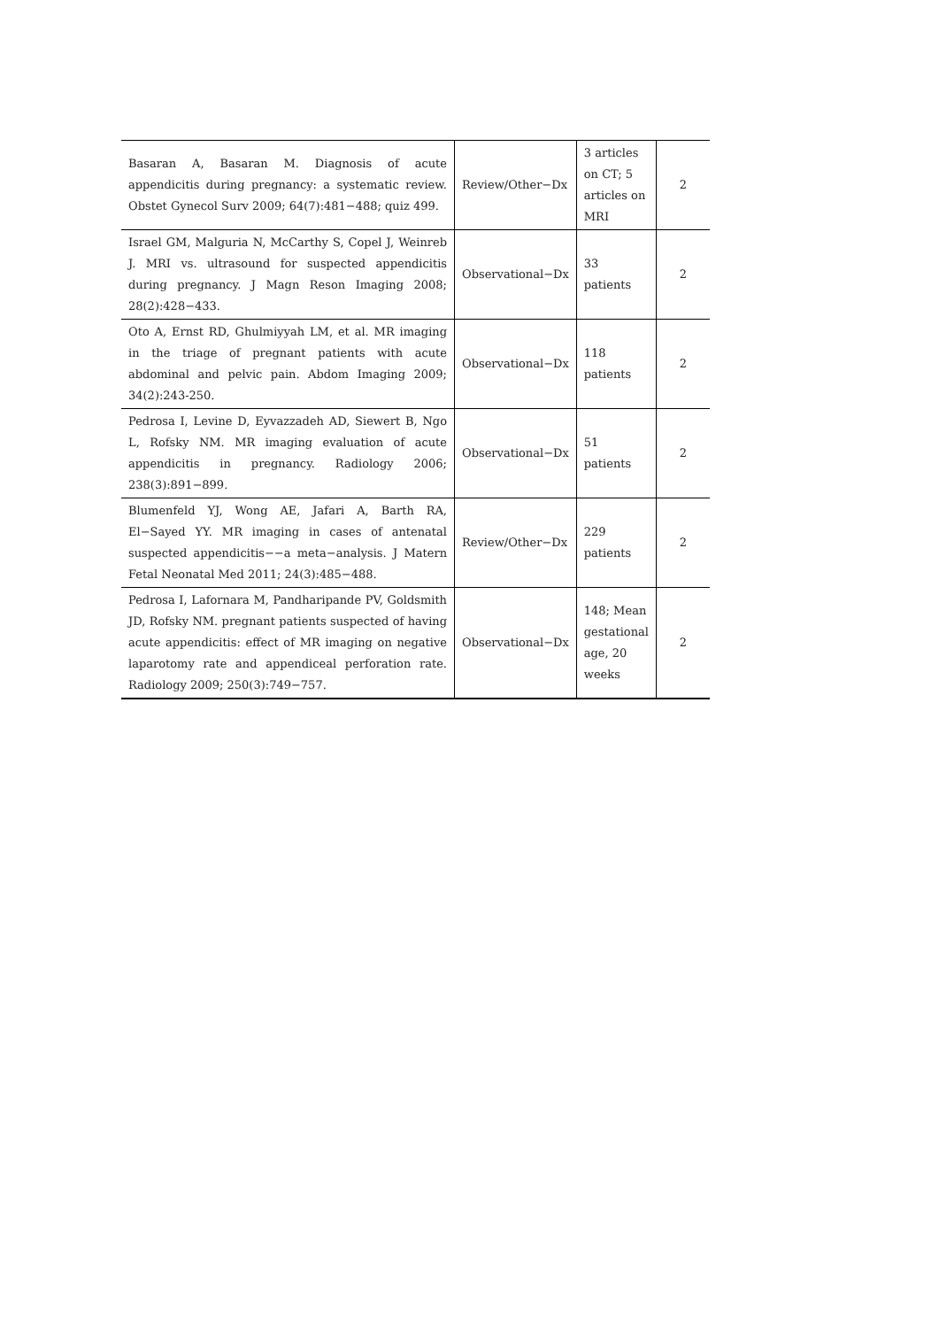| Basaran A, Basaran M. Diagnosis of acute appendicitis during pregnancy: a systematic review. Obstet Gynecol Surv 2009; 64(7):481−488; quiz 499. | Review/Other−Dx | 3 articles on CT; 5 articles on MRI | 2 |
| Israel GM, Malguria N, McCarthy S, Copel J, Weinreb J. MRI vs. ultrasound for suspected appendicitis during pregnancy. J Magn Reson Imaging 2008; 28(2):428−433. | Observational−Dx | 33 patients | 2 |
| Oto A, Ernst RD, Ghulmiyyah LM, et al. MR imaging in the triage of pregnant patients with acute abdominal and pelvic pain. Abdom Imaging 2009; 34(2):243-250. | Observational−Dx | 118 patients | 2 |
| Pedrosa I, Levine D, Eyvazzadeh AD, Siewert B, Ngo L, Rofsky NM. MR imaging evaluation of acute appendicitis in pregnancy. Radiology 2006; 238(3):891−899. | Observational−Dx | 51 patients | 2 |
| Blumenfeld YJ, Wong AE, Jafari A, Barth RA, El−Sayed YY. MR imaging in cases of antenatal suspected appendicitis−−a meta−analysis. J Matern Fetal Neonatal Med 2011; 24(3):485−488. | Review/Other−Dx | 229 patients | 2 |
| Pedrosa I, Lafornara M, Pandharipande PV, Goldsmith JD, Rofsky NM. pregnant patients suspected of having acute appendicitis: effect of MR imaging on negative laparotomy rate and appendiceal perforation rate. Radiology 2009; 250(3):749−757. | Observational−Dx | 148; Mean gestational age, 20 weeks | 2 |